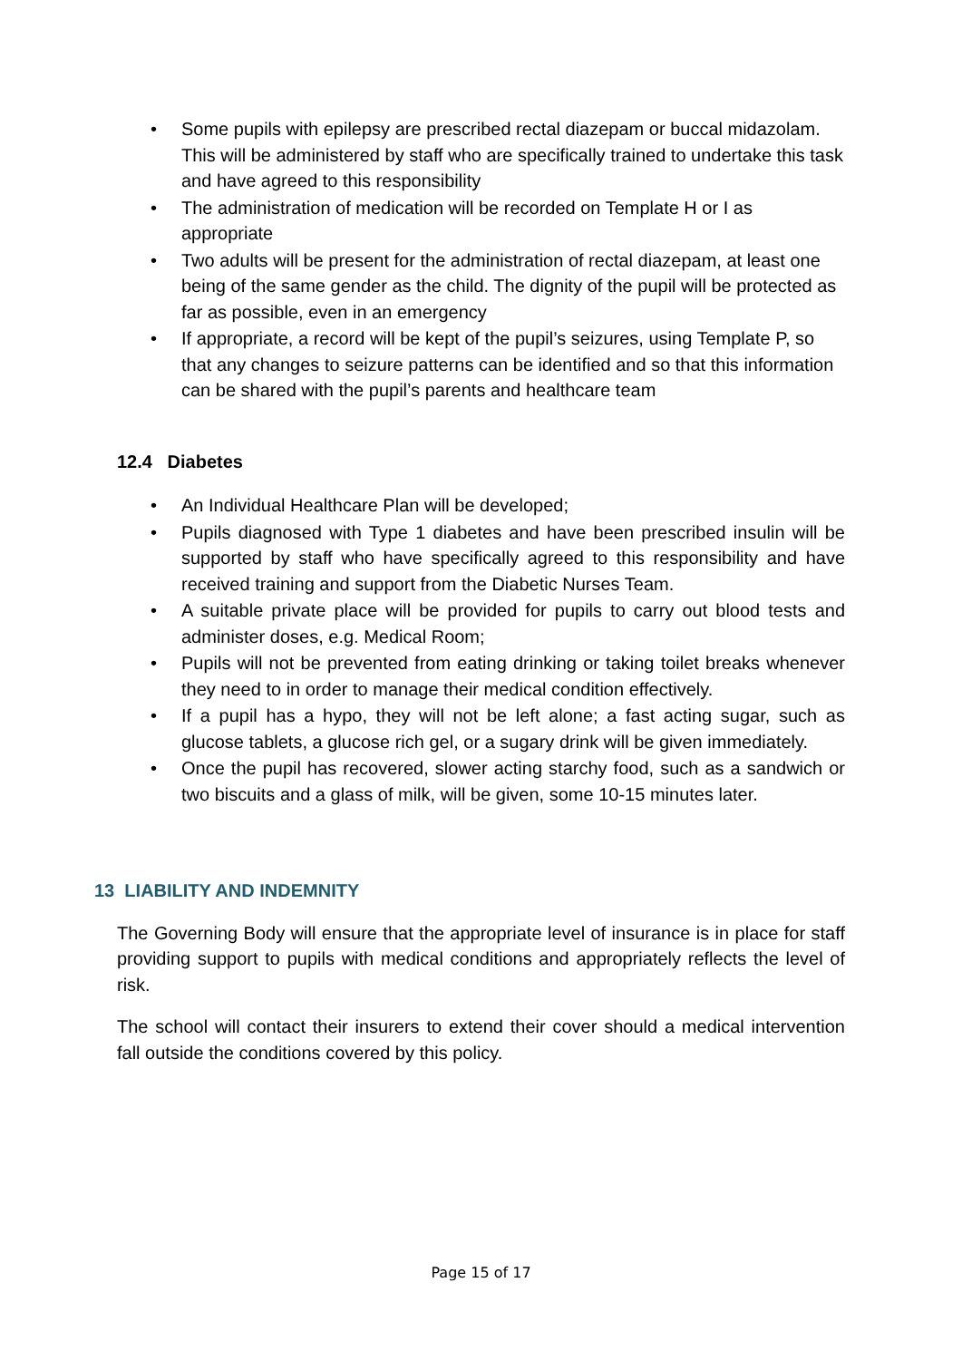• Some pupils with epilepsy are prescribed rectal diazepam or buccal midazolam. This will be administered by staff who are specifically trained to undertake this task and have agreed to this responsibility
• The administration of medication will be recorded on Template H or I as appropriate
• Two adults will be present for the administration of rectal diazepam, at least one being of the same gender as the child. The dignity of the pupil will be protected as far as possible, even in an emergency
• If appropriate, a record will be kept of the pupil’s seizures, using Template P, so that any changes to seizure patterns can be identified and so that this information can be shared with the pupil’s parents and healthcare team
12.4 Diabetes
• An Individual Healthcare Plan will be developed;
• Pupils diagnosed with Type 1 diabetes and have been prescribed insulin will be supported by staff who have specifically agreed to this responsibility and have received training and support from the Diabetic Nurses Team.
• A suitable private place will be provided for pupils to carry out blood tests and administer doses, e.g. Medical Room;
• Pupils will not be prevented from eating drinking or taking toilet breaks whenever they need to in order to manage their medical condition effectively.
• If a pupil has a hypo, they will not be left alone; a fast acting sugar, such as glucose tablets, a glucose rich gel, or a sugary drink will be given immediately.
• Once the pupil has recovered, slower acting starchy food, such as a sandwich or two biscuits and a glass of milk, will be given, some 10-15 minutes later.
13 LIABILITY AND INDEMNITY
The Governing Body will ensure that the appropriate level of insurance is in place for staff providing support to pupils with medical conditions and appropriately reflects the level of risk.
The school will contact their insurers to extend their cover should a medical intervention fall outside the conditions covered by this policy.
Page 15 of 17